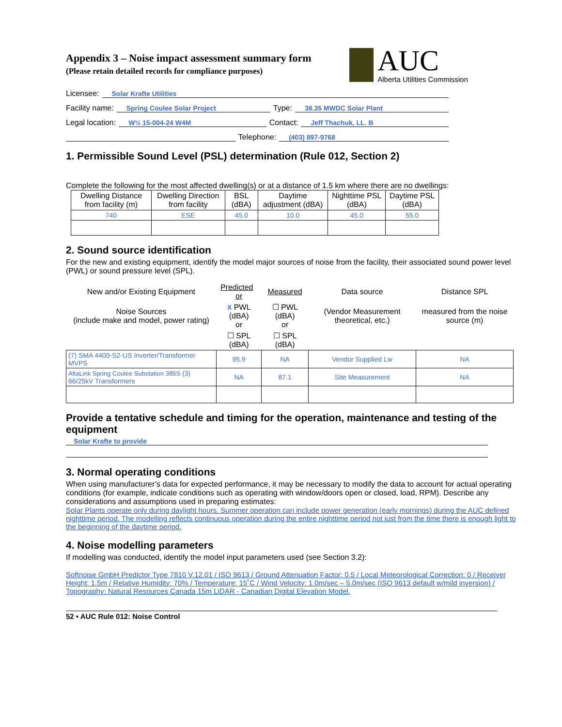Appendix 3 – Noise impact assessment summary form
(Please retain detailed records for compliance purposes)
AUC
Alberta Utilities Commission
Licensee: Solar Krafte Utilities
Facility name: Spring Coulee Solar Project Type: 38.35 MWDC Solar Plant
Legal location: W½ 15-004-24 W4M Contact: Jeff Thachuk, LL. B
Telephone: (403) 897-9768
1. Permissible Sound Level (PSL) determination (Rule 012, Section 2)
Complete the following for the most affected dwelling(s) or at a distance of 1.5 km where there are no dwellings:
| Dwelling Distance from facility (m) | Dwelling Direction from facility | BSL (dBA) | Daytime adjustment (dBA) | Nighttime PSL (dBA) | Daytime PSL (dBA) |
| --- | --- | --- | --- | --- | --- |
| 740 | ESE | 45.0 | 10.0 | 45.0 | 55.0 |
2. Sound source identification
For the new and existing equipment, identify the model major sources of noise from the facility, their associated sound power level (PWL) or sound pressure level (SPL).
| New and/or Existing Equipment | Predicted or | Measured | Data source | Distance SPL |
| Noise Sources (include make and model, power rating) | X PWL (dBA) or | ☐ PWL (dBA) or | (Vendor Measurement theoretical, etc.) | measured from the noise source (m) |
| | ☐ SPL (dBA) | ☐ SPL (dBA) | | |
| (7) SMA 4400-S2-US Inverter/Transformer MVPS | 95.9 | NA | Vendor Supplied Lw | NA |
| AltaLink Spring Coulee Substation 385S (3) 66/25kV Transformers | NA | 87.1 | Site Measurement | NA |
Provide a tentative schedule and timing for the operation, maintenance and testing of the equipment
Solar Krafte to provide
3. Normal operating conditions
When using manufacturer’s data for expected performance, it may be necessary to modify the data to account for actual operating conditions (for example, indicate conditions such as operating with window/doors open or closed, load, RPM). Describe any considerations and assumptions used in preparing estimates:
Solar Plants operate only during daylight hours. Summer operation can include power generation (early mornings) during the AUC defined nighttime period. The modelling reflects continuous operation during the entire nighttime period not just from the time there is enough light to the beginning of the daytime period.
4. Noise modelling parameters
If modelling was conducted, identify the model input parameters used (see Section 3.2):
Softnoise GmbH Predictor Type 7810 V.12.01 / ISO 9613 / Ground Attenuation Factor: 0.5 / Local Meteorological Correction: 0 / Receiver Height: 1.5m / Relative Humidity: 70% / Temperature: 15˚C / Wind Velocity: 1.0m/sec – 5.0m/sec (ISO 9613 default w/mild inversion) / Topography: Natural Resources Canada 15m LiDAR - Canadian Digital Elevation Model.
52 • AUC Rule 012: Noise Control